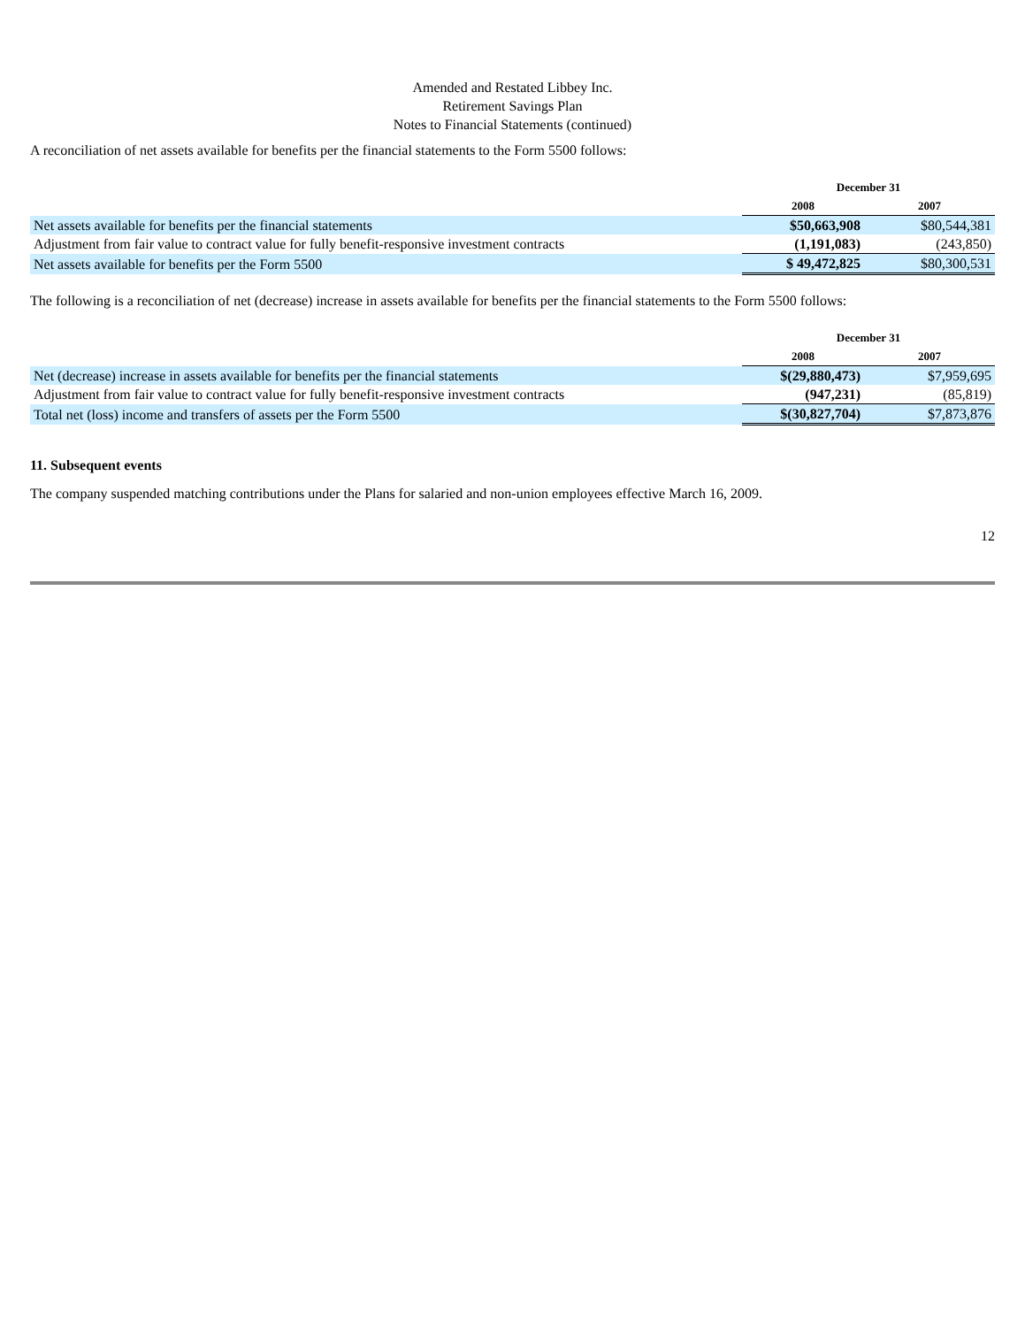Amended and Restated Libbey Inc.
Retirement Savings Plan
Notes to Financial Statements (continued)
A reconciliation of net assets available for benefits per the financial statements to the Form 5500 follows:
| | December 31 | |
| --- | --- | --- |
| | 2008 | 2007 |
| Net assets available for benefits per the financial statements | $50,663,908 | $80,544,381 |
| Adjustment from fair value to contract value for fully benefit-responsive investment contracts | (1,191,083) | (243,850) |
| Net assets available for benefits per the Form 5500 | $ 49,472,825 | $80,300,531 |
The following is a reconciliation of net (decrease) increase in assets available for benefits per the financial statements to the Form 5500 follows:
| | December 31 | |
| --- | --- | --- |
| | 2008 | 2007 |
| Net (decrease) increase in assets available for benefits per the financial statements | $(29,880,473) | $7,959,695 |
| Adjustment from fair value to contract value for fully benefit-responsive investment contracts | (947,231) | (85,819) |
| Total net (loss) income and transfers of assets per the Form 5500 | $(30,827,704) | $7,873,876 |
11. Subsequent events
The company suspended matching contributions under the Plans for salaried and non-union employees effective March 16, 2009.
12